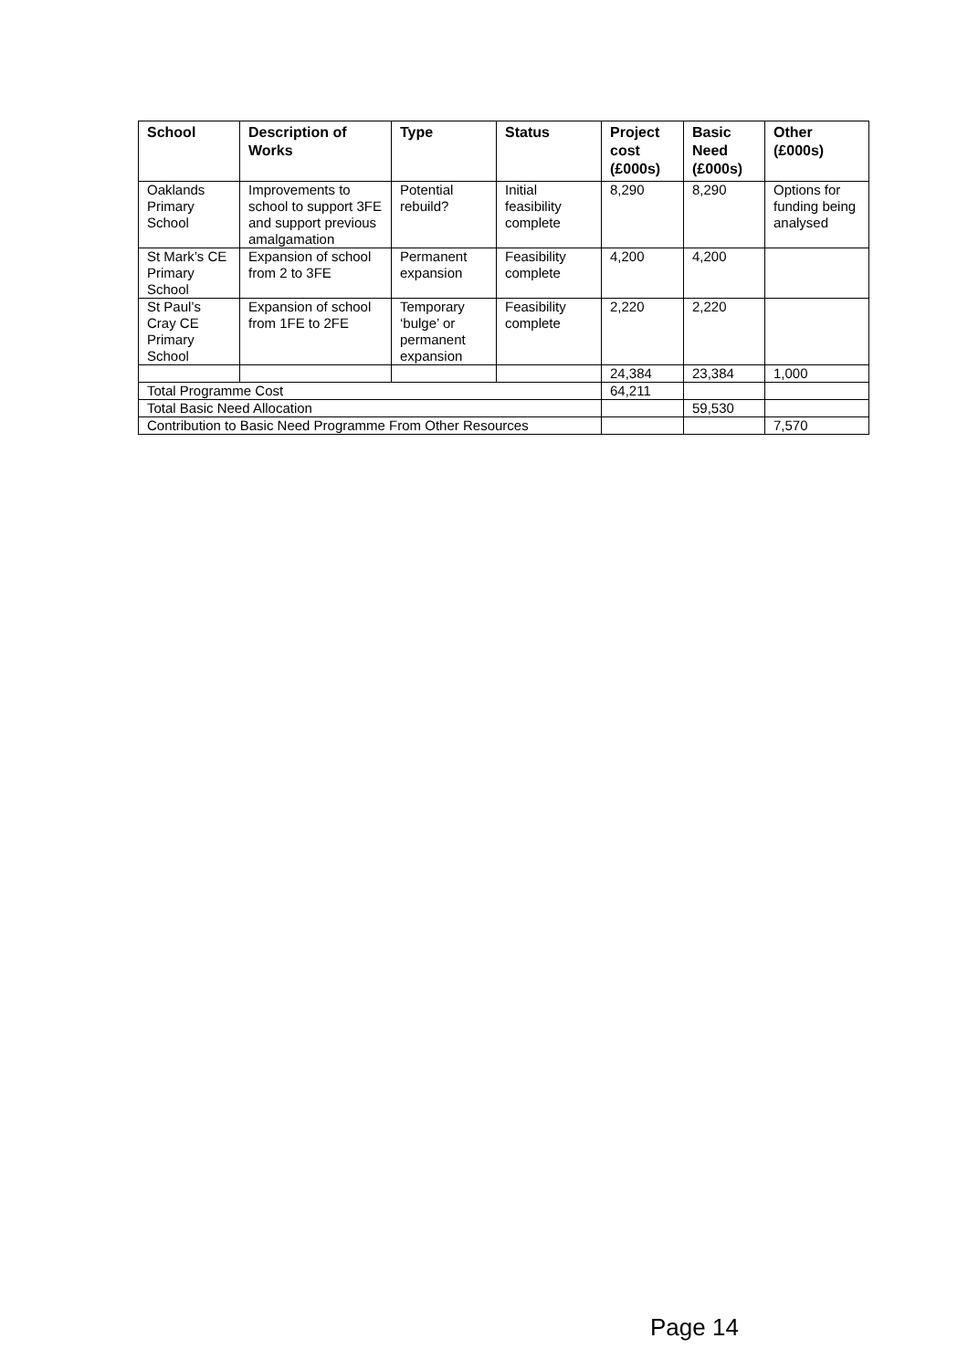| School | Description of Works | Type | Status | Project cost (£000s) | Basic Need (£000s) | Other (£000s) |
| --- | --- | --- | --- | --- | --- | --- |
| Oaklands Primary School | Improvements to school to support 3FE and support previous amalgamation | Potential rebuild? | Initial feasibility complete | 8,290 | 8,290 | Options for funding being analysed |
| St Mark’s CE Primary School | Expansion of school from 2 to 3FE | Permanent expansion | Feasibility complete | 4,200 | 4,200 | |
| St Paul’s Cray CE Primary School | Expansion of school from 1FE to 2FE | Temporary ‘bulge’ or permanent expansion | Feasibility complete | 2,220 | 2,220 | |
| | | | | 24,384 | 23,384 | 1,000 |
| Total Programme Cost | | | | 64,211 | | |
| Total Basic Need Allocation | | | | | 59,530 | |
| Contribution to Basic Need Programme From Other Resources | | | | | | 7,570 |
Page 14